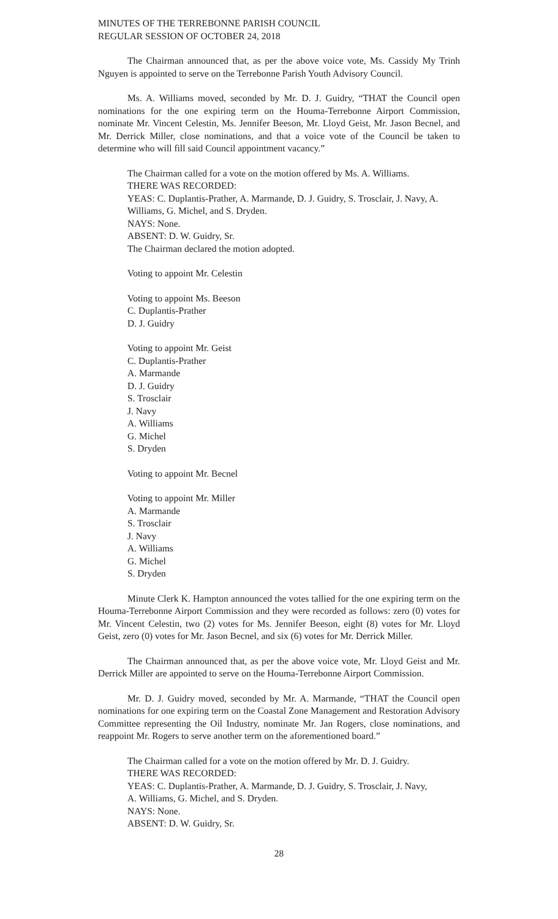MINUTES OF THE TERREBONNE PARISH COUNCIL
REGULAR SESSION OF OCTOBER 24, 2018
The Chairman announced that, as per the above voice vote, Ms. Cassidy My Trinh Nguyen is appointed to serve on the Terrebonne Parish Youth Advisory Council.
Ms. A. Williams moved, seconded by Mr. D. J. Guidry, “THAT the Council open nominations for the one expiring term on the Houma-Terrebonne Airport Commission, nominate Mr. Vincent Celestin, Ms. Jennifer Beeson, Mr. Lloyd Geist, Mr. Jason Becnel, and Mr. Derrick Miller, close nominations, and that a voice vote of the Council be taken to determine who will fill said Council appointment vacancy.”
The Chairman called for a vote on the motion offered by Ms. A. Williams.
THERE WAS RECORDED:
YEAS: C. Duplantis-Prather, A. Marmande, D. J. Guidry, S. Trosclair, J. Navy, A. Williams, G. Michel, and S. Dryden.
NAYS: None.
ABSENT: D. W. Guidry, Sr.
The Chairman declared the motion adopted.
Voting to appoint Mr. Celestin
Voting to appoint Ms. Beeson
C. Duplantis-Prather
D. J. Guidry
Voting to appoint Mr. Geist
C. Duplantis-Prather
A. Marmande
D. J. Guidry
S. Trosclair
J. Navy
A. Williams
G. Michel
S. Dryden
Voting to appoint Mr. Becnel
Voting to appoint Mr. Miller
A. Marmande
S. Trosclair
J. Navy
A. Williams
G. Michel
S. Dryden
Minute Clerk K. Hampton announced the votes tallied for the one expiring term on the Houma-Terrebonne Airport Commission and they were recorded as follows: zero (0) votes for Mr. Vincent Celestin, two (2) votes for Ms. Jennifer Beeson, eight (8) votes for Mr. Lloyd Geist, zero (0) votes for Mr. Jason Becnel, and six (6) votes for Mr. Derrick Miller.
The Chairman announced that, as per the above voice vote, Mr. Lloyd Geist and Mr. Derrick Miller are appointed to serve on the Houma-Terrebonne Airport Commission.
Mr. D. J. Guidry moved, seconded by Mr. A. Marmande, “THAT the Council open nominations for one expiring term on the Coastal Zone Management and Restoration Advisory Committee representing the Oil Industry, nominate Mr. Jan Rogers, close nominations, and reappoint Mr. Rogers to serve another term on the aforementioned board.”
The Chairman called for a vote on the motion offered by Mr. D. J. Guidry.
THERE WAS RECORDED:
YEAS: C. Duplantis-Prather, A. Marmande, D. J. Guidry, S. Trosclair, J. Navy,
A. Williams, G. Michel, and S. Dryden.
NAYS: None.
ABSENT: D. W. Guidry, Sr.
28